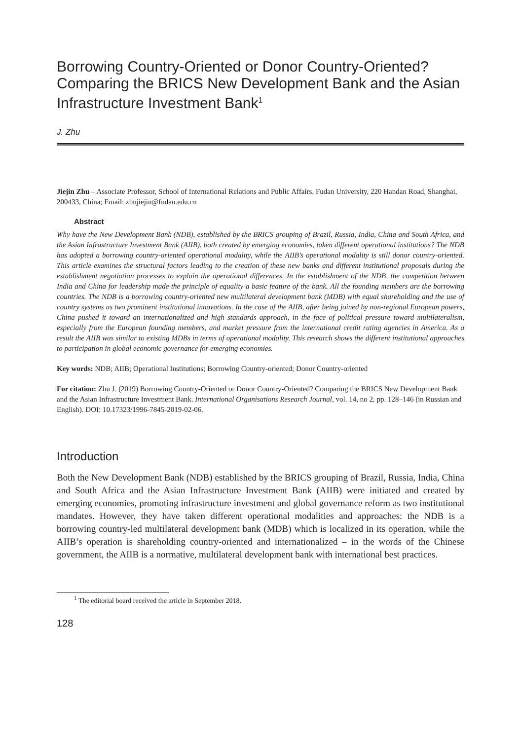Borrowing Country-Oriented or Donor Country-Oriented? Comparing the BRICS New Development Bank and the Asian Infrastructure Investment Bank<sup>1</sup>
J. Zhu
Jiejin Zhu – Associate Professor, School of International Relations and Public Affairs, Fudan University, 220 Handan Road, Shanghai, 200433, China; Email: zhujiejin@fudan.edu.cn
Abstract
Why have the New Development Bank (NDB), established by the BRICS grouping of Brazil, Russia, India, China and South Africa, and the Asian Infrastructure Investment Bank (AIIB), both created by emerging economies, taken different operational institutions? The NDB has adopted a borrowing country-oriented operational modality, while the AIIB’s operational modality is still donor country-oriented. This article examines the structural factors leading to the creation of these new banks and different institutional proposals during the establishment negotiation processes to explain the operational differences. In the establishment of the NDB, the competition between India and China for leadership made the principle of equality a basic feature of the bank. All the founding members are the borrowing countries. The NDB is a borrowing country-oriented new multilateral development bank (MDB) with equal shareholding and the use of country systems as two prominent institutional innovations. In the case of the AIIB, after being joined by non-regional European powers, China pushed it toward an internationalized and high standards approach, in the face of political pressure toward multilateralism, especially from the European founding members, and market pressure from the international credit rating agencies in America. As a result the AIIB was similar to existing MDBs in terms of operational modality. This research shows the different institutional approaches to participation in global economic governance for emerging economies.
Key words: NDB; AIIB; Operational Institutions; Borrowing Country-oriented; Donor Country-oriented
For citation: Zhu J. (2019) Borrowing Country-Oriented or Donor Country-Oriented? Comparing the BRICS New Development Bank and the Asian Infrastructure Investment Bank. International Organisations Research Journal, vol. 14, no 2, pp. 128–146 (in Russian and English). DOI: 10.17323/1996-7845-2019-02-06.
Introduction
Both the New Development Bank (NDB) established by the BRICS grouping of Brazil, Russia, India, China and South Africa and the Asian Infrastructure Investment Bank (AIIB) were initiated and created by emerging economies, promoting infrastructure investment and global governance reform as two institutional mandates. However, they have taken different operational modalities and approaches: the NDB is a borrowing country-led multilateral development bank (MDB) which is localized in its operation, while the AIIB’s operation is shareholding country-oriented and internationalized – in the words of the Chinese government, the AIIB is a normative, multilateral development bank with international best practices.
<sup>1</sup> The editorial board received the article in September 2018.
128